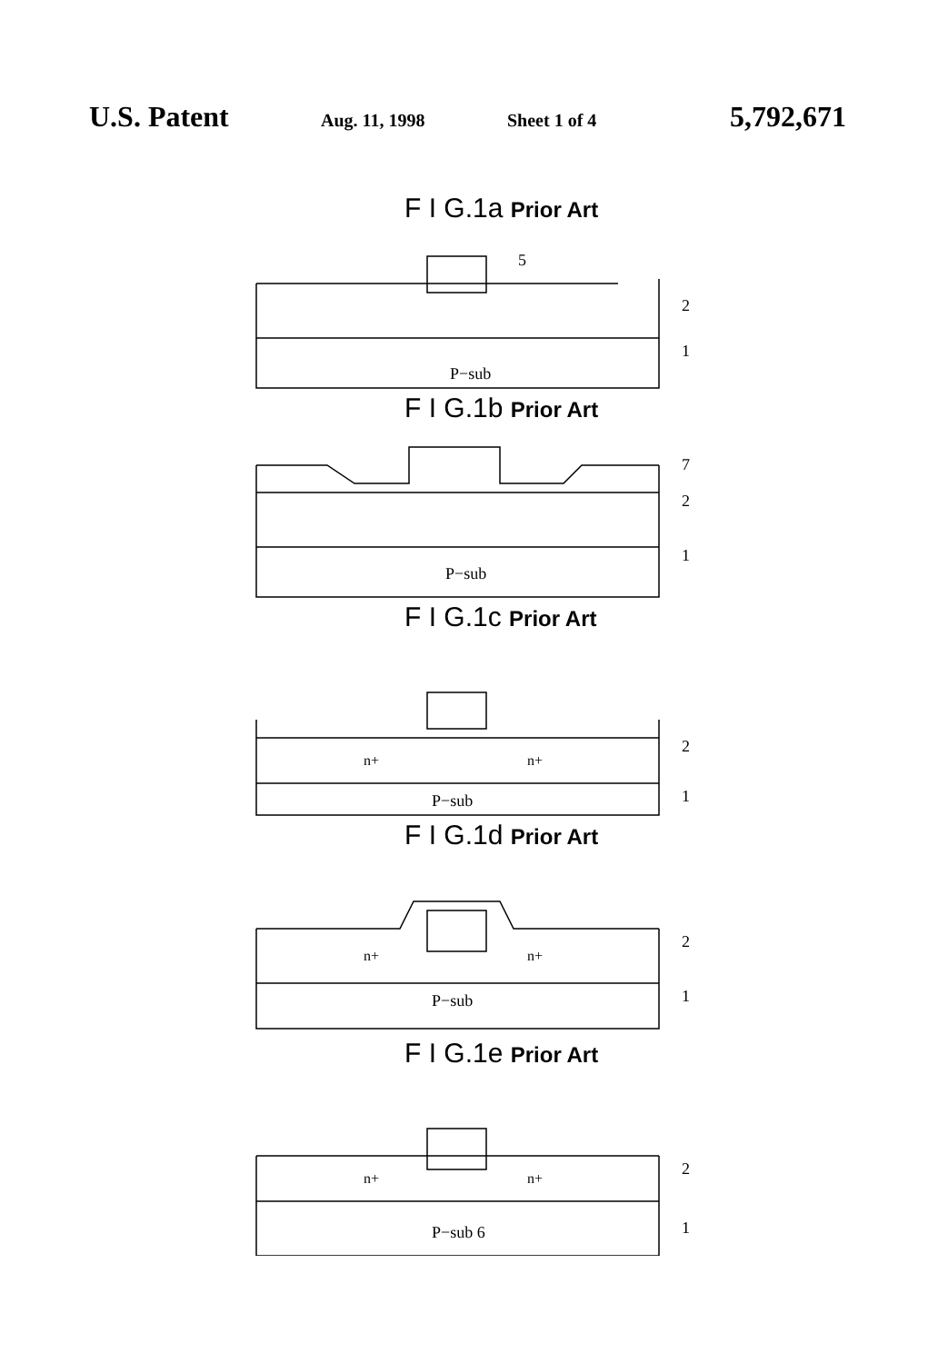U.S. Patent Aug. 11, 1998 Sheet 1 of 4 5,792,671
F I G.1a Prior Art
P−sub
5
2
1
F I G.1b Prior Art
P−sub
7
2
1
F I G.1c Prior Art
P−sub
n+
n+
2
1
F I G.1d Prior Art
P−sub
n+
n+
2
1
F I G.1e Prior Art
P−sub 6
n+
n+
2
1